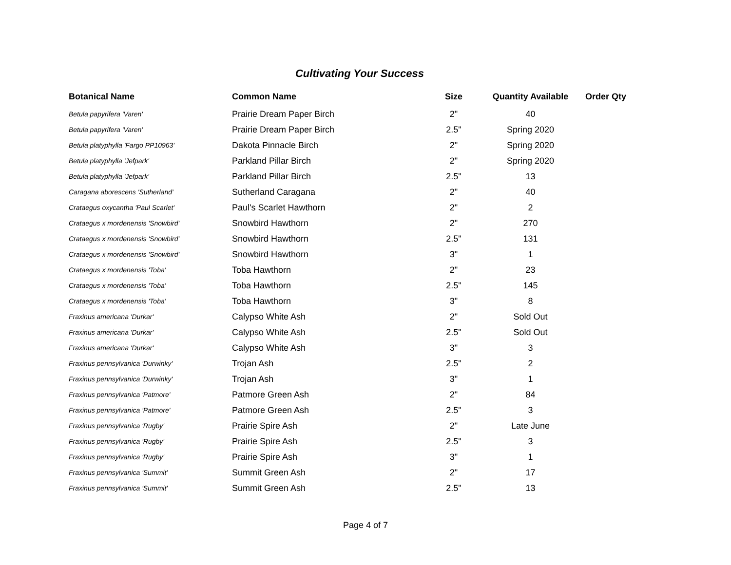Cultivating Your Success
| Botanical Name | Common Name | Size | Quantity Available | Order Qty |
| --- | --- | --- | --- | --- |
| Betula papyrifera 'Varen' | Prairie Dream Paper Birch | 2" | 40 | |
| Betula papyrifera 'Varen' | Prairie Dream Paper Birch | 2.5" | Spring 2020 | |
| Betula platyphylla 'Fargo PP10963' | Dakota Pinnacle Birch | 2" | Spring 2020 | |
| Betula platyphylla 'Jefpark' | Parkland Pillar Birch | 2" | Spring 2020 | |
| Betula platyphylla 'Jefpark' | Parkland Pillar Birch | 2.5" | 13 | |
| Caragana aborescens 'Sutherland' | Sutherland Caragana | 2" | 40 | |
| Crataegus oxycantha 'Paul Scarlet' | Paul's Scarlet Hawthorn | 2" | 2 | |
| Crataegus x mordenensis 'Snowbird' | Snowbird Hawthorn | 2" | 270 | |
| Crataegus x mordenensis 'Snowbird' | Snowbird Hawthorn | 2.5" | 131 | |
| Crataegus x mordenensis 'Snowbird' | Snowbird Hawthorn | 3" | 1 | |
| Crataegus x mordenensis 'Toba' | Toba Hawthorn | 2" | 23 | |
| Crataegus x mordenensis 'Toba' | Toba Hawthorn | 2.5" | 145 | |
| Crataegus x mordenensis 'Toba' | Toba Hawthorn | 3" | 8 | |
| Fraxinus americana 'Durkar' | Calypso White Ash | 2" | Sold Out | |
| Fraxinus americana 'Durkar' | Calypso White Ash | 2.5" | Sold Out | |
| Fraxinus americana 'Durkar' | Calypso White Ash | 3" | 3 | |
| Fraxinus pennsylvanica 'Durwinky' | Trojan Ash | 2.5" | 2 | |
| Fraxinus pennsylvanica 'Durwinky' | Trojan Ash | 3" | 1 | |
| Fraxinus pennsylvanica 'Patmore' | Patmore Green Ash | 2" | 84 | |
| Fraxinus pennsylvanica 'Patmore' | Patmore Green Ash | 2.5" | 3 | |
| Fraxinus pennsylvanica 'Rugby' | Prairie Spire Ash | 2" | Late June | |
| Fraxinus pennsylvanica 'Rugby' | Prairie Spire Ash | 2.5" | 3 | |
| Fraxinus pennsylvanica 'Rugby' | Prairie Spire Ash | 3" | 1 | |
| Fraxinus pennsylvanica 'Summit' | Summit Green Ash | 2" | 17 | |
| Fraxinus pennsylvanica 'Summit' | Summit Green Ash | 2.5" | 13 | |
Page 4 of 7